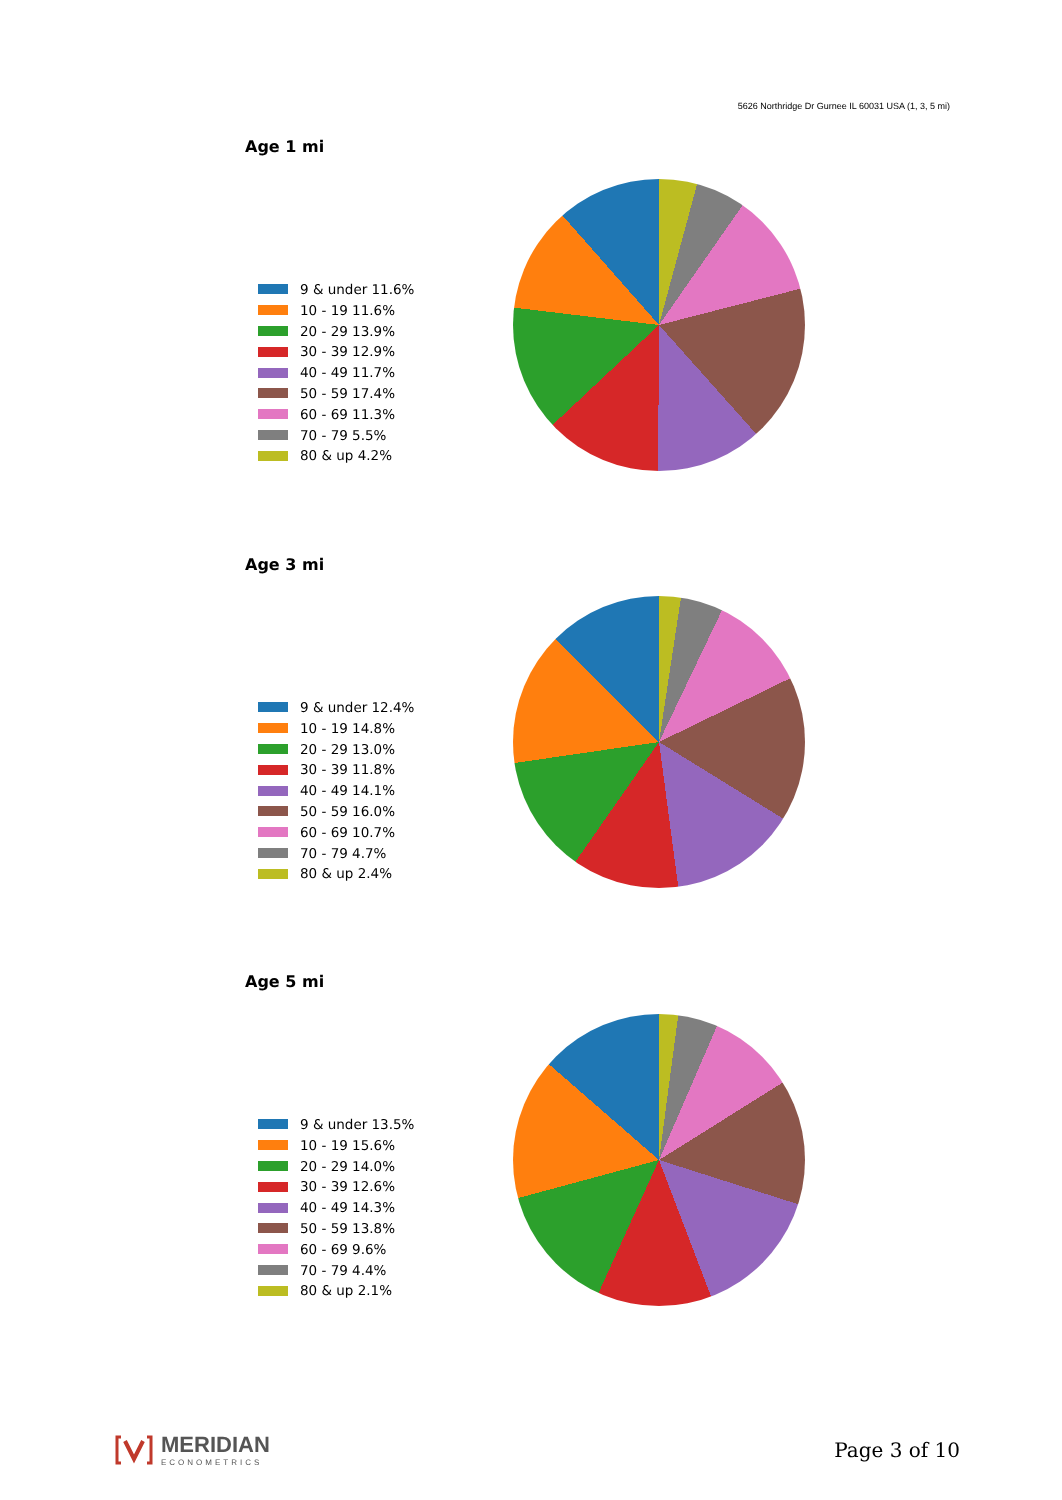5626 Northridge Dr Gurnee IL 60031 USA (1, 3, 5 mi)
Age 1 mi
9 & under 11.6%
10 - 19 11.6%
20 - 29 13.9%
30 - 39 12.9%
40 - 49 11.7%
50 - 59 17.4%
60 - 69 11.3%
70 - 79 5.5%
80 & up 4.2%
Age 3 mi
9 & under 12.4%
10 - 19 14.8%
20 - 29 13.0%
30 - 39 11.8%
40 - 49 14.1%
50 - 59 16.0%
60 - 69 10.7%
70 - 79 4.7%
80 & up 2.4%
Age 5 mi
9 & under 13.5%
10 - 19 15.6%
20 - 29 14.0%
30 - 39 12.6%
40 - 49 14.3%
50 - 59 13.8%
60 - 69 9.6%
70 - 79 4.4%
80 & up 2.1%
MERIDIAN
ECONOMETRICS
Page 3 of 10